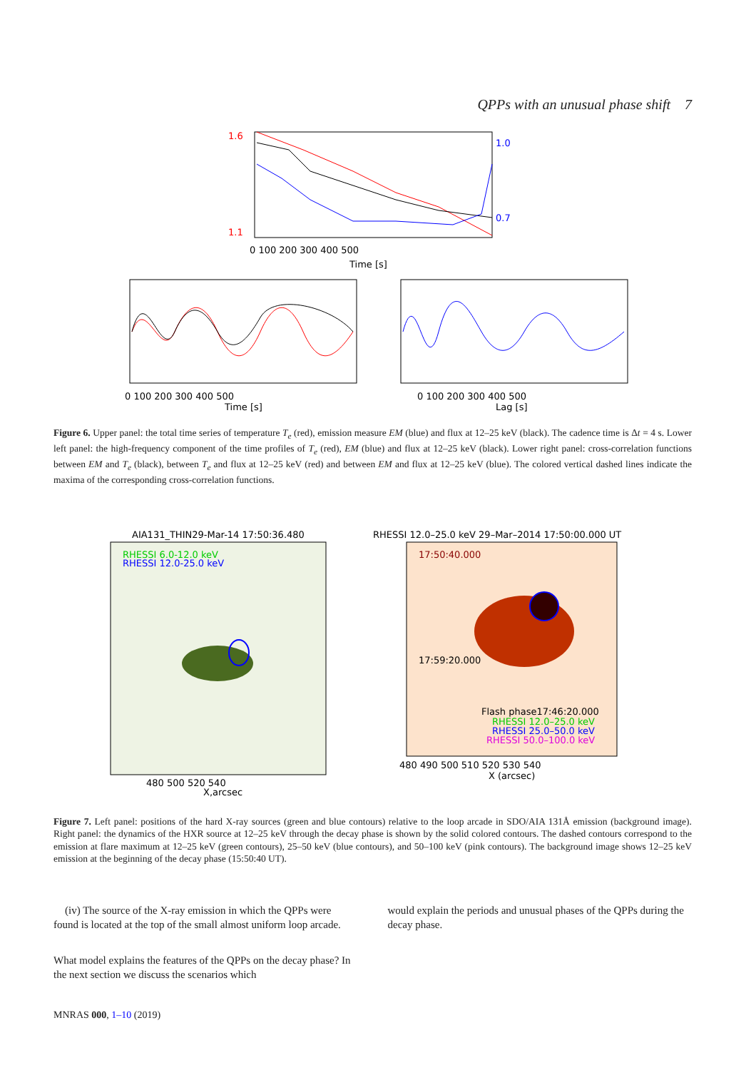QPPs with an unusual phase shift 7
1.6
1.1
1.0
0.7
0 100 200 300 400 500
Time [s]
0 100 200 300 400 500
0 100 200 300 400 500
Time [s]
Lag [s]
Figure 6. Upper panel: the total time series of temperature T<sub>e</sub> (red), emission measure EM (blue) and flux at 12–25 keV (black). The cadence time is Δt = 4 s. Lower left panel: the high-frequency component of the time profiles of T<sub>e</sub> (red), EM (blue) and flux at 12–25 keV (black). Lower right panel: cross-correlation functions between EM and T<sub>e</sub> (black), between T<sub>e</sub> and flux at 12–25 keV (red) and between EM and flux at 12–25 keV (blue). The colored vertical dashed lines indicate the maxima of the corresponding cross-correlation functions.
AIA131_THIN29-Mar-14 17:50:36.480
RHESSI 6.0-12.0 keV
RHESSI 12.0-25.0 keV
480 500 520 540
X,arcsec
RHESSI 12.0–25.0 keV 29–Mar–2014 17:50:00.000 UT
17:50:40.000
17:59:20.000
Flash phase17:46:20.000
RHESSI 12.0–25.0 keV
RHESSI 25.0–50.0 keV
RHESSI 50.0–100.0 keV
480 490 500 510 520 530 540
X (arcsec)
Figure 7. Left panel: positions of the hard X-ray sources (green and blue contours) relative to the loop arcade in SDO/AIA 131Å emission (background image). Right panel: the dynamics of the HXR source at 12–25 keV through the decay phase is shown by the solid colored contours. The dashed contours correspond to the emission at flare maximum at 12–25 keV (green contours), 25–50 keV (blue contours), and 50–100 keV (pink contours). The background image shows 12–25 keV emission at the beginning of the decay phase (15:50:40 UT).
(iv) The source of the X-ray emission in which the QPPs were found is located at the top of the small almost uniform loop arcade.
What model explains the features of the QPPs on the decay phase? In the next section we discuss the scenarios which
would explain the periods and unusual phases of the QPPs during the decay phase.
MNRAS 000, 1–10 (2019)